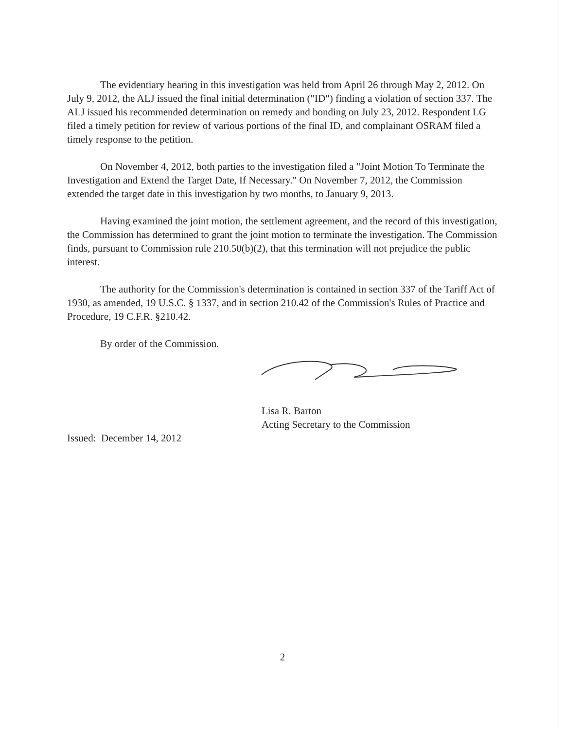The evidentiary hearing in this investigation was held from April 26 through May 2, 2012. On July 9, 2012, the ALJ issued the final initial determination ("ID") finding a violation of section 337. The ALJ issued his recommended determination on remedy and bonding on July 23, 2012. Respondent LG filed a timely petition for review of various portions of the final ID, and complainant OSRAM filed a timely response to the petition.
On November 4, 2012, both parties to the investigation filed a "Joint Motion To Terminate the Investigation and Extend the Target Date, If Necessary." On November 7, 2012, the Commission extended the target date in this investigation by two months, to January 9, 2013.
Having examined the joint motion, the settlement agreement, and the record of this investigation, the Commission has determined to grant the joint motion to terminate the investigation. The Commission finds, pursuant to Commission rule 210.50(b)(2), that this termination will not prejudice the public interest.
The authority for the Commission's determination is contained in section 337 of the Tariff Act of 1930, as amended, 19 U.S.C. § 1337, and in section 210.42 of the Commission's Rules of Practice and Procedure, 19 C.F.R. §210.42.
By order of the Commission.
Lisa R. Barton
Acting Secretary to the Commission
Issued: December 14, 2012
2